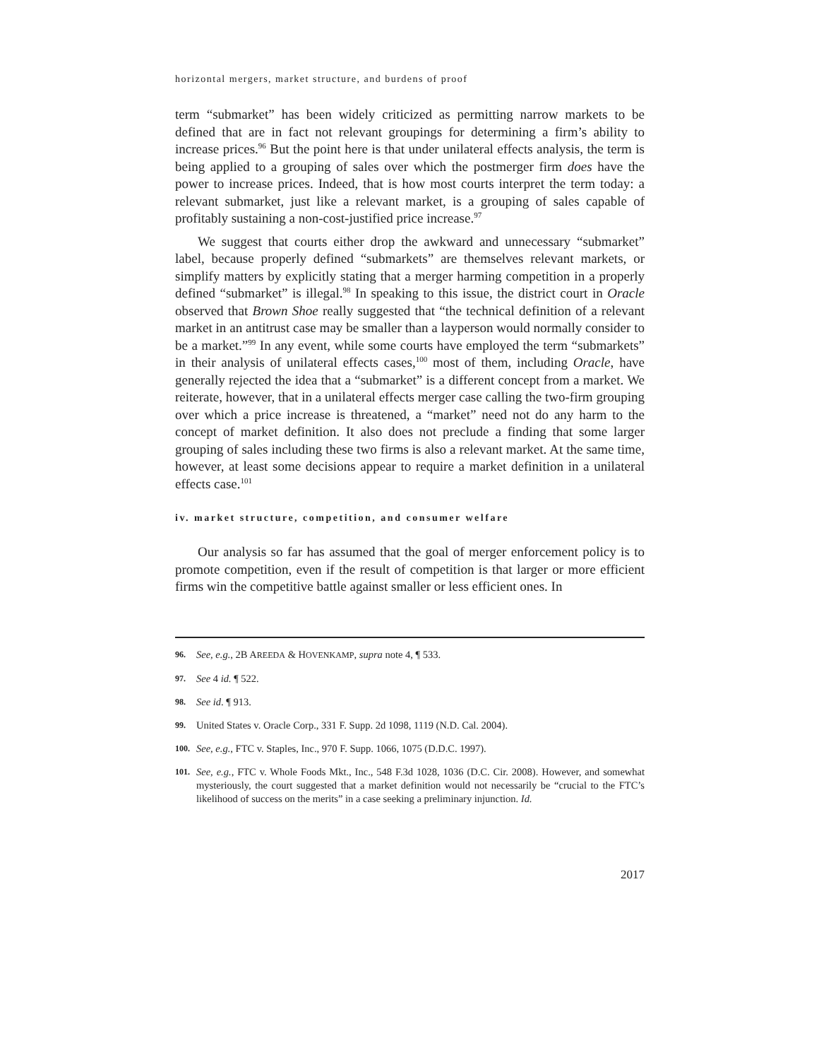horizontal mergers, market structure, and burdens of proof
term “submarket” has been widely criticized as permitting narrow markets to be defined that are in fact not relevant groupings for determining a firm’s ability to increase prices.<sup>96</sup> But the point here is that under unilateral effects analysis, the term is being applied to a grouping of sales over which the postmerger firm does have the power to increase prices. Indeed, that is how most courts interpret the term today: a relevant submarket, just like a relevant market, is a grouping of sales capable of profitably sustaining a non-cost-justified price increase.<sup>97</sup>
We suggest that courts either drop the awkward and unnecessary “submarket” label, because properly defined “submarkets” are themselves relevant markets, or simplify matters by explicitly stating that a merger harming competition in a properly defined “submarket” is illegal.<sup>98</sup> In speaking to this issue, the district court in Oracle observed that Brown Shoe really suggested that “the technical definition of a relevant market in an antitrust case may be smaller than a layperson would normally consider to be a market.”<sup>99</sup> In any event, while some courts have employed the term “submarkets” in their analysis of unilateral effects cases,<sup>100</sup> most of them, including Oracle, have generally rejected the idea that a “submarket” is a different concept from a market. We reiterate, however, that in a unilateral effects merger case calling the two-firm grouping over which a price increase is threatened, a “market” need not do any harm to the concept of market definition. It also does not preclude a finding that some larger grouping of sales including these two firms is also a relevant market. At the same time, however, at least some decisions appear to require a market definition in a unilateral effects case.<sup>101</sup>
iv. market structure, competition, and consumer welfare
Our analysis so far has assumed that the goal of merger enforcement policy is to promote competition, even if the result of competition is that larger or more efficient firms win the competitive battle against smaller or less efficient ones. In
96. See, e.g., 2B AREEDA & HOVENKAMP, supra note 4, ¶ 533.
97. See 4 id. ¶ 522.
98. See id. ¶ 913.
99. United States v. Oracle Corp., 331 F. Supp. 2d 1098, 1119 (N.D. Cal. 2004).
100. See, e.g., FTC v. Staples, Inc., 970 F. Supp. 1066, 1075 (D.D.C. 1997).
101. See, e.g., FTC v. Whole Foods Mkt., Inc., 548 F.3d 1028, 1036 (D.C. Cir. 2008). However, and somewhat mysteriously, the court suggested that a market definition would not necessarily be “crucial to the FTC’s likelihood of success on the merits” in a case seeking a preliminary injunction. Id.
2017